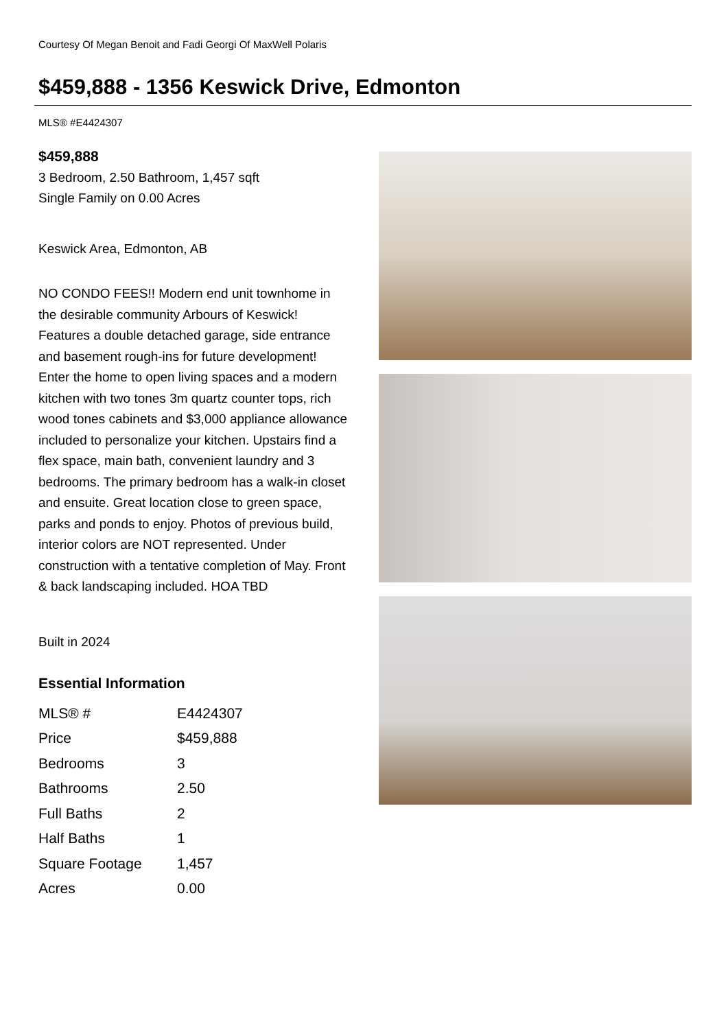Courtesy Of Megan Benoit and Fadi Georgi Of MaxWell Polaris
$459,888 - 1356 Keswick Drive, Edmonton
MLS® #E4424307
$459,888
3 Bedroom, 2.50 Bathroom, 1,457 sqft
Single Family on 0.00 Acres
Keswick Area, Edmonton, AB
NO CONDO FEES!! Modern end unit townhome in the desirable community Arbours of Keswick! Features a double detached garage, side entrance and basement rough-ins for future development! Enter the home to open living spaces and a modern kitchen with two tones 3m quartz counter tops, rich wood tones cabinets and $3,000 appliance allowance included to personalize your kitchen. Upstairs find a flex space, main bath, convenient laundry and 3 bedrooms. The primary bedroom has a walk-in closet and ensuite. Great location close to green space, parks and ponds to enjoy. Photos of previous build, interior colors are NOT represented. Under construction with a tentative completion of May. Front & back landscaping included. HOA TBD
Built in 2024
Essential Information
| MLS® # | E4424307 |
| Price | $459,888 |
| Bedrooms | 3 |
| Bathrooms | 2.50 |
| Full Baths | 2 |
| Half Baths | 1 |
| Square Footage | 1,457 |
| Acres | 0.00 |